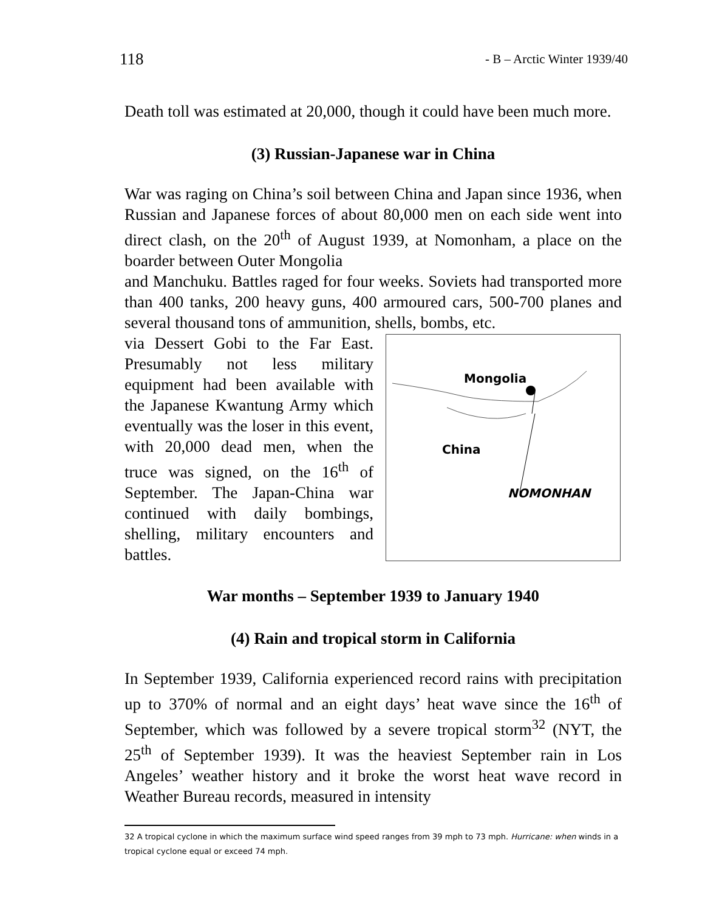118 - B – Arctic Winter 1939/40
Death toll was estimated at 20,000, though it could have been much more.
(3) Russian-Japanese war in China
War was raging on China’s soil between China and Japan since 1936, when Russian and Japanese forces of about 80,000 men on each side went into direct clash, on the 20<sup>th</sup> of August 1939, at Nomonham, a place on the boarder between Outer Mongolia
and Manchuku. Battles raged for four weeks. Soviets had transported more than 400 tanks, 200 heavy guns, 400 armoured cars, 500-700 planes and several thousand tons of ammunition, shells, bombs, etc.
via Dessert Gobi to the Far East. Presumably not less military equipment had been available with the Japanese Kwantung Army which eventually was the loser in this event, with 20,000 dead men, when the truce was signed, on the 16<sup>th</sup> of September. The Japan-China war continued with daily bombings, shelling, military encounters and battles.
Mongolia
China
NOMONHAN
War months – September 1939 to January 1940
(4) Rain and tropical storm in California
In September 1939, California experienced record rains with precipitation up to 370% of normal and an eight days’ heat wave since the 16<sup>th</sup> of September, which was followed by a severe tropical storm<sup>32</sup> (NYT, the 25<sup>th</sup> of September 1939). It was the heaviest September rain in Los Angeles’ weather history and it broke the worst heat wave record in Weather Bureau records, measured in intensity
32 A tropical cyclone in which the maximum surface wind speed ranges from 39 mph to 73 mph. Hurricane: when winds in a tropical cyclone equal or exceed 74 mph.